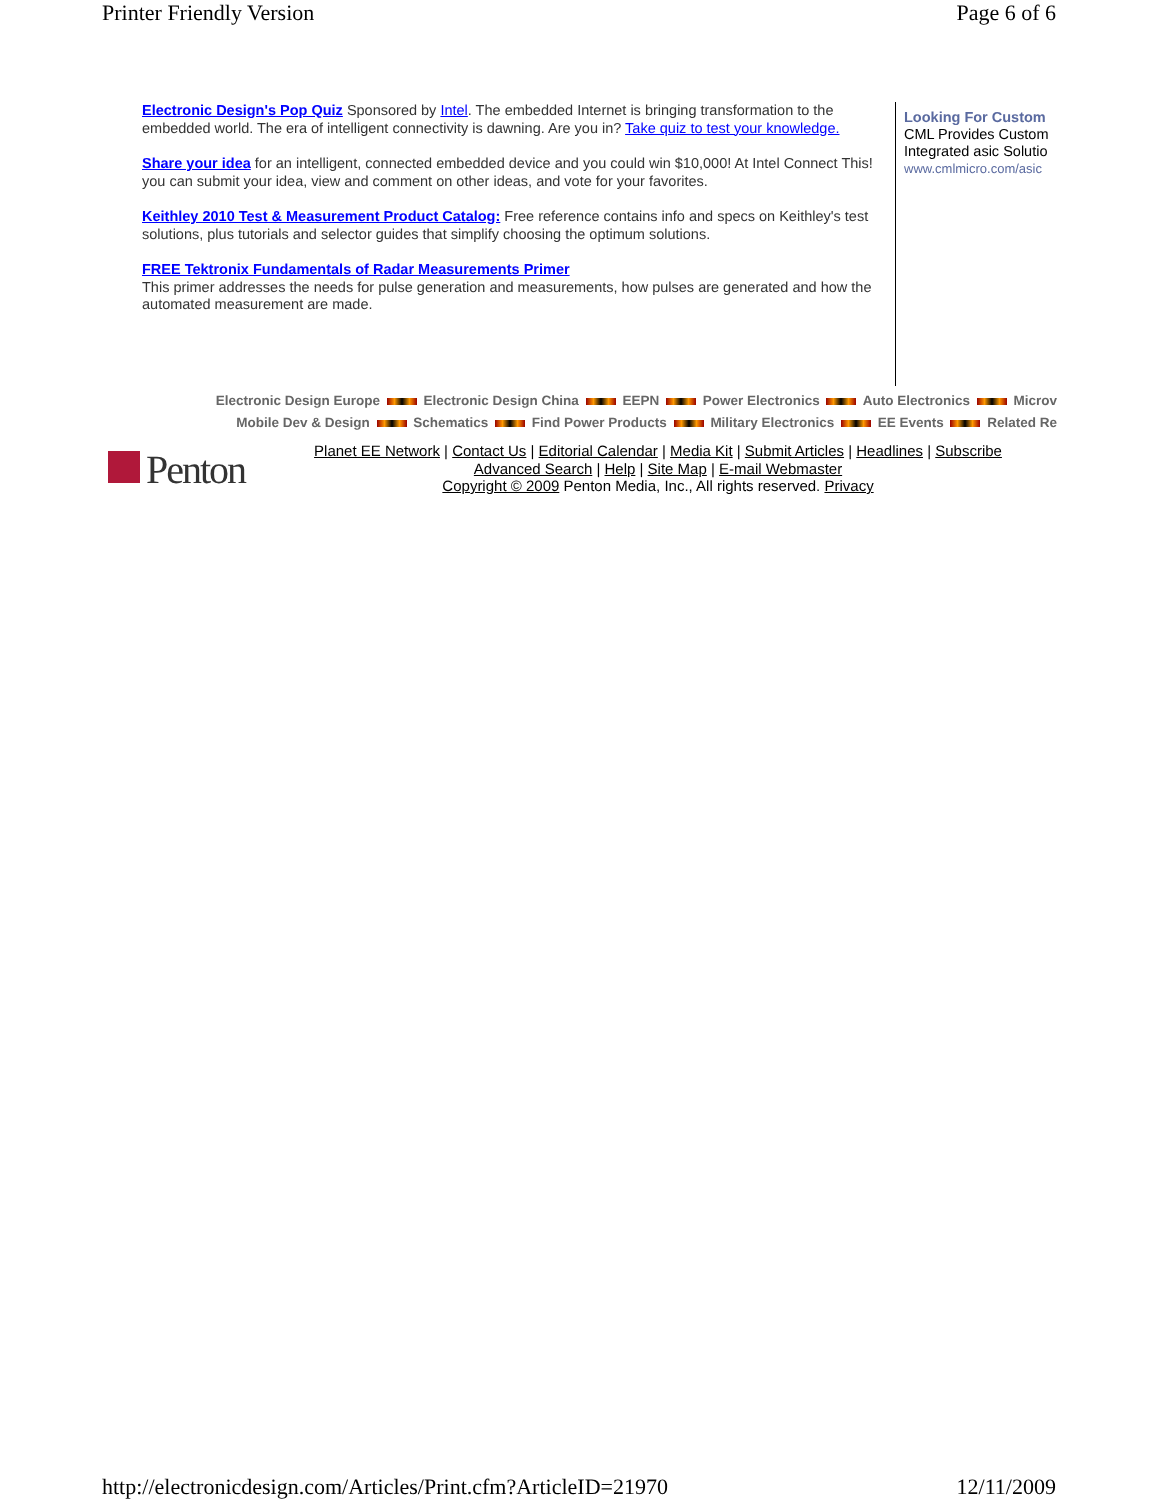Printer Friendly Version Page 6 of 6
Electronic Design's Pop Quiz Sponsored by Intel. The embedded Internet is bringing transformation to the embedded world. The era of intelligent connectivity is dawning. Are you in? Take quiz to test your knowledge.
Share your idea for an intelligent, connected embedded device and you could win $10,000! At Intel Connect This! you can submit your idea, view and comment on other ideas, and vote for your favorites.
Keithley 2010 Test & Measurement Product Catalog: Free reference contains info and specs on Keithley's test solutions, plus tutorials and selector guides that simplify choosing the optimum solutions.
FREE Tektronix Fundamentals of Radar Measurements Primer
This primer addresses the needs for pulse generation and measurements, how pulses are generated and how the automated measurement are made.
Looking For Custom
CML Provides Custom
Integrated asic Solutio
www.cmlmicro.com/asic
Electronic Design Europe Electronic Design China EEPN Power Electronics Auto Electronics Microv
Mobile Dev & Design Schematics Find Power Products Military Electronics EE Events Related Re
Penton
Planet EE Network | Contact Us | Editorial Calendar | Media Kit | Submit Articles | Headlines | Subscribe
Advanced Search | Help | Site Map | E-mail Webmaster
Copyright © 2009 Penton Media, Inc., All rights reserved. Privacy
http://electronicdesign.com/Articles/Print.cfm?ArticleID=21970 12/11/2009